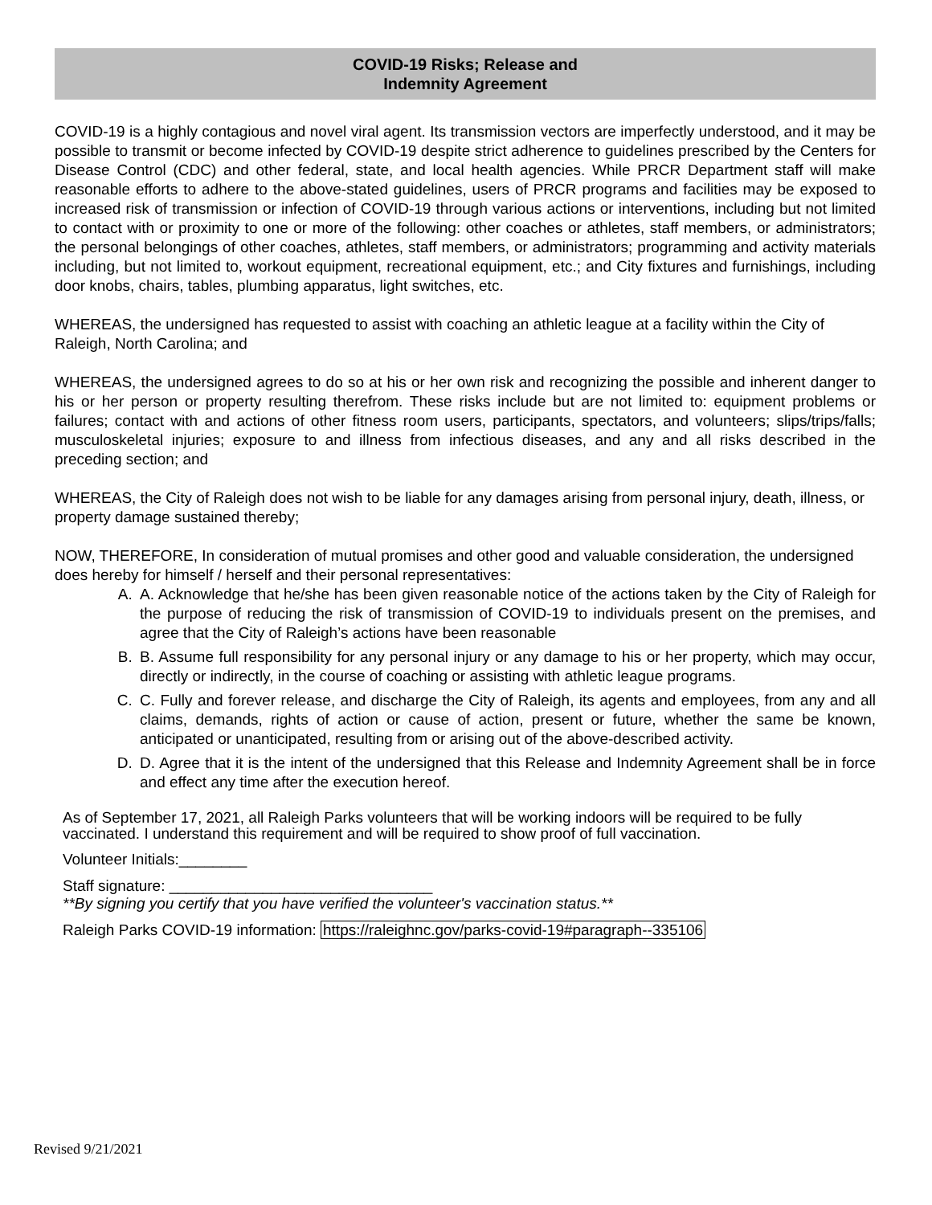COVID-19 Risks; Release and
Indemnity Agreement
COVID-19 is a highly contagious and novel viral agent. Its transmission vectors are imperfectly understood, and it may be possible to transmit or become infected by COVID-19 despite strict adherence to guidelines prescribed by the Centers for Disease Control (CDC) and other federal, state, and local health agencies. While PRCR Department staff will make reasonable efforts to adhere to the above-stated guidelines, users of PRCR programs and facilities may be exposed to increased risk of transmission or infection of COVID-19 through various actions or interventions, including but not limited to contact with or proximity to one or more of the following: other coaches or athletes, staff members, or administrators; the personal belongings of other coaches, athletes, staff members, or administrators; programming and activity materials including, but not limited to, workout equipment, recreational equipment, etc.; and City fixtures and furnishings, including door knobs, chairs, tables, plumbing apparatus, light switches, etc.
WHEREAS, the undersigned has requested to assist with coaching an athletic league at a facility within the City of Raleigh, North Carolina; and
WHEREAS, the undersigned agrees to do so at his or her own risk and recognizing the possible and inherent danger to his or her person or property resulting therefrom. These risks include but are not limited to: equipment problems or failures; contact with and actions of other fitness room users, participants, spectators, and volunteers; slips/trips/falls; musculoskeletal injuries; exposure to and illness from infectious diseases, and any and all risks described in the preceding section; and
WHEREAS, the City of Raleigh does not wish to be liable for any damages arising from personal injury, death, illness, or property damage sustained thereby;
NOW, THEREFORE, In consideration of mutual promises and other good and valuable consideration, the undersigned does hereby for himself / herself and their personal representatives:
A. A. Acknowledge that he/she has been given reasonable notice of the actions taken by the City of Raleigh for the purpose of reducing the risk of transmission of COVID-19 to individuals present on the premises, and agree that the City of Raleigh’s actions have been reasonable
B. B. Assume full responsibility for any personal injury or any damage to his or her property, which may occur, directly or indirectly, in the course of coaching or assisting with athletic league programs.
C. C. Fully and forever release, and discharge the City of Raleigh, its agents and employees, from any and all claims, demands, rights of action or cause of action, present or future, whether the same be known, anticipated or unanticipated, resulting from or arising out of the above-described activity.
D. D. Agree that it is the intent of the undersigned that this Release and Indemnity Agreement shall be in force and effect any time after the execution hereof.
As of September 17, 2021, all Raleigh Parks volunteers that will be working indoors will be required to be fully vaccinated. I understand this requirement and will be required to show proof of full vaccination.
Volunteer Initials:________
Staff signature: _______________________________
**By signing you certify that you have verified the volunteer's vaccination status.**
Raleigh Parks COVID-19 information: https://raleighnc.gov/parks-covid-19#paragraph--335106
Revised 9/21/2021